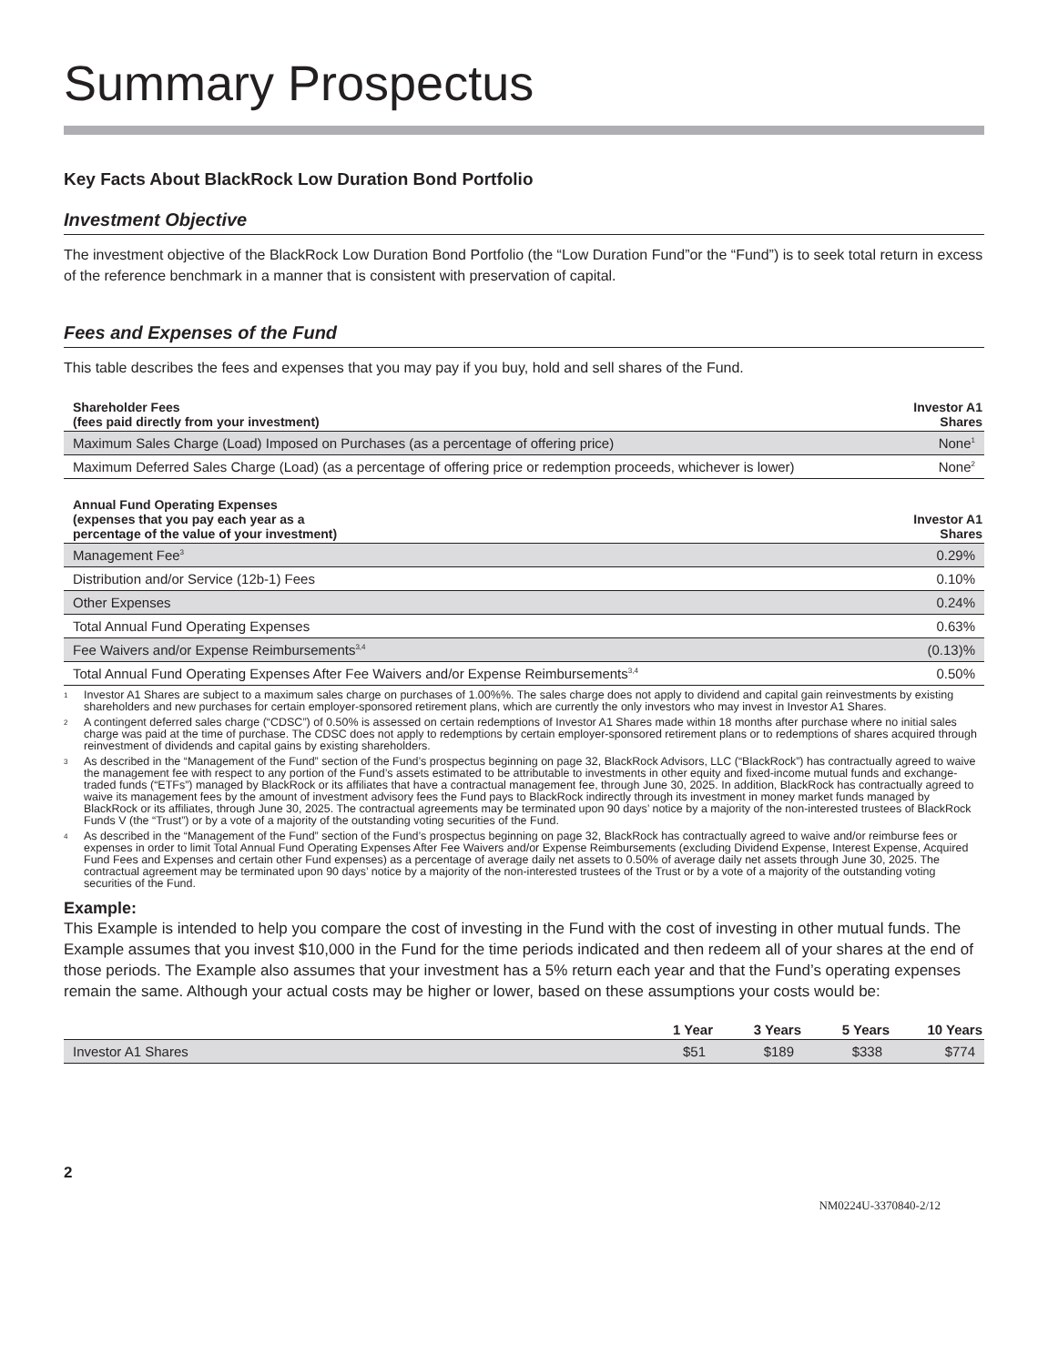Summary Prospectus
Key Facts About BlackRock Low Duration Bond Portfolio
Investment Objective
The investment objective of the BlackRock Low Duration Bond Portfolio (the “Low Duration Fund”or the “Fund”) is to seek total return in excess of the reference benchmark in a manner that is consistent with preservation of capital.
Fees and Expenses of the Fund
This table describes the fees and expenses that you may pay if you buy, hold and sell shares of the Fund.
| Shareholder Fees (fees paid directly from your investment) | Investor A1 Shares |
| --- | --- |
| Maximum Sales Charge (Load) Imposed on Purchases (as a percentage of offering price) | None<sup>1</sup> |
| Maximum Deferred Sales Charge (Load) (as a percentage of offering price or redemption proceeds, whichever is lower) | None<sup>2</sup> |
| Annual Fund Operating Expenses (expenses that you pay each year as a percentage of the value of your investment) | Investor A1 Shares |
| --- | --- |
| Management Fee<sup>3</sup> | 0.29% |
| Distribution and/or Service (12b-1) Fees | 0.10% |
| Other Expenses | 0.24% |
| Total Annual Fund Operating Expenses | 0.63% |
| Fee Waivers and/or Expense Reimbursements<sup>3,4</sup> | (0.13)% |
| Total Annual Fund Operating Expenses After Fee Waivers and/or Expense Reimbursements<sup>3,4</sup> | 0.50% |
1 Investor A1 Shares are subject to a maximum sales charge on purchases of 1.00%%. The sales charge does not apply to dividend and capital gain reinvestments by existing shareholders and new purchases for certain employer-sponsored retirement plans, which are currently the only investors who may invest in Investor A1 Shares.
2 A contingent deferred sales charge (“CDSC”) of 0.50% is assessed on certain redemptions of Investor A1 Shares made within 18 months after purchase where no initial sales charge was paid at the time of purchase. The CDSC does not apply to redemptions by certain employer-sponsored retirement plans or to redemptions of shares acquired through reinvestment of dividends and capital gains by existing shareholders.
3 As described in the “Management of the Fund” section of the Fund’s prospectus beginning on page 32, BlackRock Advisors, LLC (“BlackRock”) has contractually agreed to waive the management fee with respect to any portion of the Fund’s assets estimated to be attributable to investments in other equity and fixed-income mutual funds and exchange-traded funds (“ETFs”) managed by BlackRock or its affiliates that have a contractual management fee, through June 30, 2025. In addition, BlackRock has contractually agreed to waive its management fees by the amount of investment advisory fees the Fund pays to BlackRock indirectly through its investment in money market funds managed by BlackRock or its affiliates, through June 30, 2025. The contractual agreements may be terminated upon 90 days’ notice by a majority of the non-interested trustees of BlackRock Funds V (the “Trust”) or by a vote of a majority of the outstanding voting securities of the Fund.
4 As described in the “Management of the Fund” section of the Fund’s prospectus beginning on page 32, BlackRock has contractually agreed to waive and/or reimburse fees or expenses in order to limit Total Annual Fund Operating Expenses After Fee Waivers and/or Expense Reimbursements (excluding Dividend Expense, Interest Expense, Acquired Fund Fees and Expenses and certain other Fund expenses) as a percentage of average daily net assets to 0.50% of average daily net assets through June 30, 2025. The contractual agreement may be terminated upon 90 days’ notice by a majority of the non-interested trustees of the Trust or by a vote of a majority of the outstanding voting securities of the Fund.
Example:
This Example is intended to help you compare the cost of investing in the Fund with the cost of investing in other mutual funds. The Example assumes that you invest $10,000 in the Fund for the time periods indicated and then redeem all of your shares at the end of those periods. The Example also assumes that your investment has a 5% return each year and that the Fund’s operating expenses remain the same. Although your actual costs may be higher or lower, based on these assumptions your costs would be:
| | 1 Year | 3 Years | 5 Years | 10 Years |
| --- | --- | --- | --- | --- |
| Investor A1 Shares | $51 | $189 | $338 | $774 |
2
NM0224U-3370840-2/12